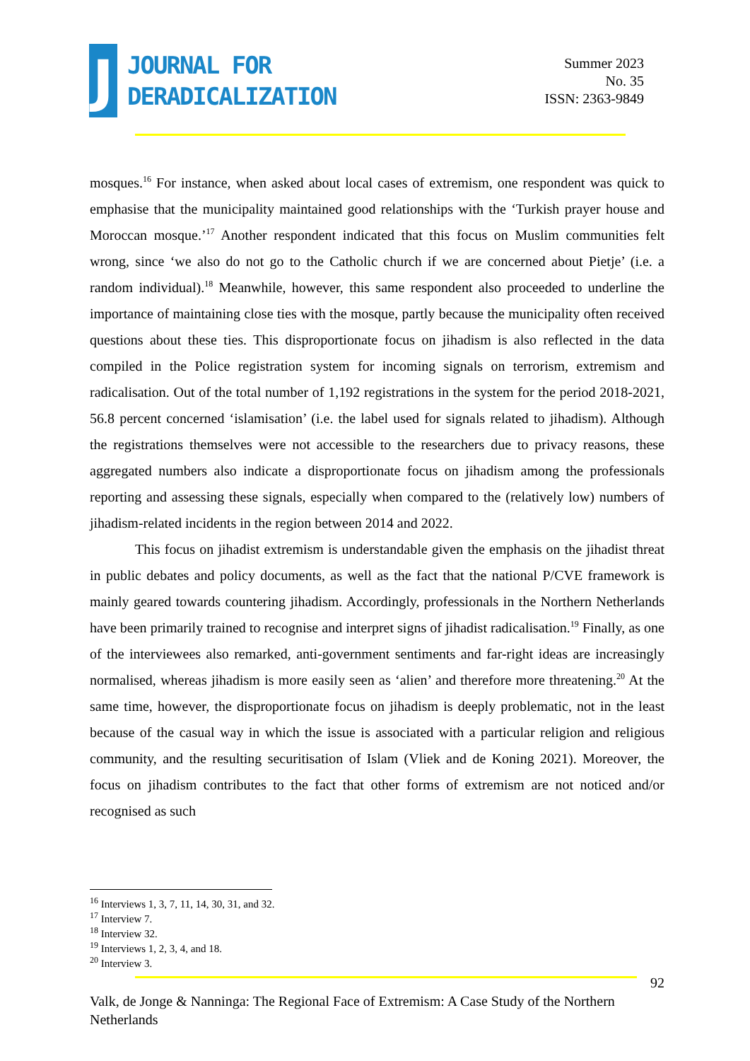J
JOURNAL FOR
DERADICALIZATION
Summer 2023
No. 35
ISSN: 2363-9849
mosques.<sup>16</sup> For instance, when asked about local cases of extremism, one respondent was quick to emphasise that the municipality maintained good relationships with the ‘Turkish prayer house and Moroccan mosque.’<sup>17</sup> Another respondent indicated that this focus on Muslim communities felt wrong, since ‘we also do not go to the Catholic church if we are concerned about Pietje’ (i.e. a random individual).<sup>18</sup> Meanwhile, however, this same respondent also proceeded to underline the importance of maintaining close ties with the mosque, partly because the municipality often received questions about these ties. This disproportionate focus on jihadism is also reflected in the data compiled in the Police registration system for incoming signals on terrorism, extremism and radicalisation. Out of the total number of 1,192 registrations in the system for the period 2018-2021, 56.8 percent concerned ‘islamisation’ (i.e. the label used for signals related to jihadism). Although the registrations themselves were not accessible to the researchers due to privacy reasons, these aggregated numbers also indicate a disproportionate focus on jihadism among the professionals reporting and assessing these signals, especially when compared to the (relatively low) numbers of jihadism-related incidents in the region between 2014 and 2022.
This focus on jihadist extremism is understandable given the emphasis on the jihadist threat in public debates and policy documents, as well as the fact that the national P/CVE framework is mainly geared towards countering jihadism. Accordingly, professionals in the Northern Netherlands have been primarily trained to recognise and interpret signs of jihadist radicalisation.<sup>19</sup> Finally, as one of the interviewees also remarked, anti-government sentiments and far-right ideas are increasingly normalised, whereas jihadism is more easily seen as ‘alien’ and therefore more threatening.<sup>20</sup> At the same time, however, the disproportionate focus on jihadism is deeply problematic, not in the least because of the casual way in which the issue is associated with a particular religion and religious community, and the resulting securitisation of Islam (Vliek and de Koning 2021). Moreover, the focus on jihadism contributes to the fact that other forms of extremism are not noticed and/or recognised as such
<sup>16</sup> Interviews 1, 3, 7, 11, 14, 30, 31, and 32.
<sup>17</sup> Interview 7.
<sup>18</sup> Interview 32.
<sup>19</sup> Interviews 1, 2, 3, 4, and 18.
<sup>20</sup> Interview 3.
92
Valk, de Jonge & Nanninga: The Regional Face of Extremism: A Case Study of the Northern Netherlands